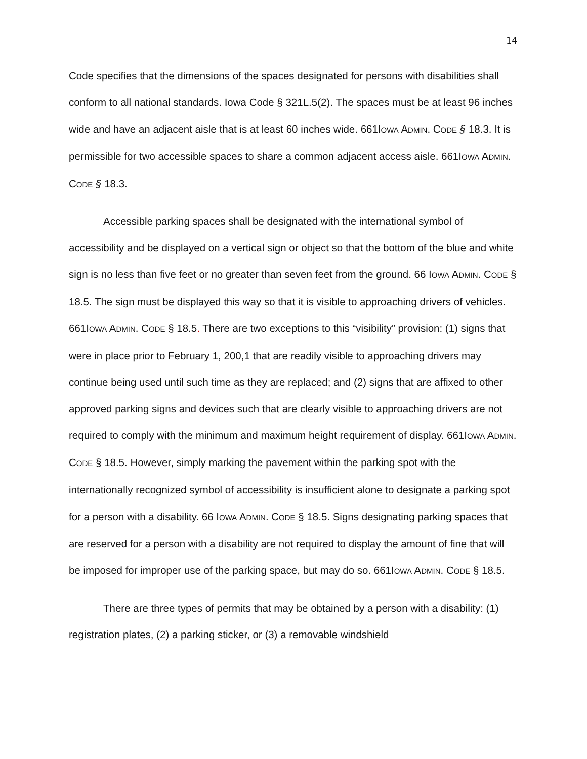14
Code specifies that the dimensions of the spaces designated for persons with disabilities shall conform to all national standards. Iowa Code § 321L.5(2). The spaces must be at least 96 inches wide and have an adjacent aisle that is at least 60 inches wide. 661IOWA ADMIN. CODE § 18.3. It is permissible for two accessible spaces to share a common adjacent access aisle. 661IOWA ADMIN. CODE § 18.3.
Accessible parking spaces shall be designated with the international symbol of accessibility and be displayed on a vertical sign or object so that the bottom of the blue and white sign is no less than five feet or no greater than seven feet from the ground. 66 IOWA ADMIN. CODE § 18.5. The sign must be displayed this way so that it is visible to approaching drivers of vehicles. 661IOWA ADMIN. CODE § 18.5. There are two exceptions to this “visibility” provision: (1) signs that were in place prior to February 1, 200,1 that are readily visible to approaching drivers may continue being used until such time as they are replaced; and (2) signs that are affixed to other approved parking signs and devices such that are clearly visible to approaching drivers are not required to comply with the minimum and maximum height requirement of display. 661IOWA ADMIN. CODE § 18.5. However, simply marking the pavement within the parking spot with the internationally recognized symbol of accessibility is insufficient alone to designate a parking spot for a person with a disability. 66 IOWA ADMIN. CODE § 18.5. Signs designating parking spaces that are reserved for a person with a disability are not required to display the amount of fine that will be imposed for improper use of the parking space, but may do so. 661IOWA ADMIN. CODE § 18.5.
There are three types of permits that may be obtained by a person with a disability: (1) registration plates, (2) a parking sticker, or (3) a removable windshield